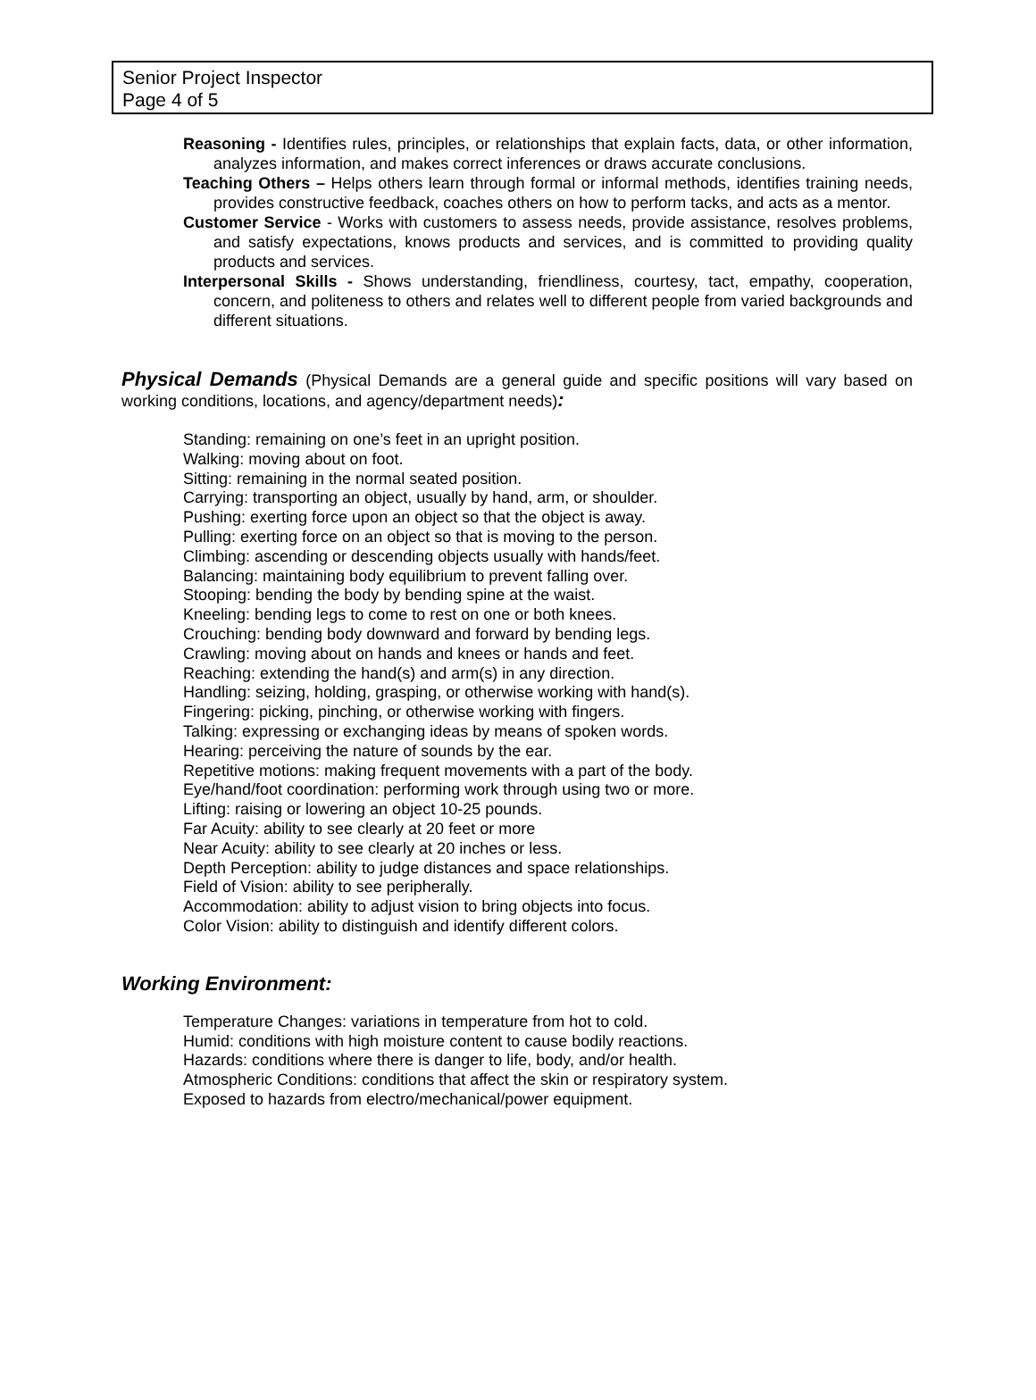Senior Project Inspector
Page 4 of 5
Reasoning - Identifies rules, principles, or relationships that explain facts, data, or other information, analyzes information, and makes correct inferences or draws accurate conclusions.
Teaching Others – Helps others learn through formal or informal methods, identifies training needs, provides constructive feedback, coaches others on how to perform tacks, and acts as a mentor.
Customer Service - Works with customers to assess needs, provide assistance, resolves problems, and satisfy expectations, knows products and services, and is committed to providing quality products and services.
Interpersonal Skills - Shows understanding, friendliness, courtesy, tact, empathy, cooperation, concern, and politeness to others and relates well to different people from varied backgrounds and different situations.
Physical Demands (Physical Demands are a general guide and specific positions will vary based on working conditions, locations, and agency/department needs):
Standing: remaining on one’s feet in an upright position.
Walking: moving about on foot.
Sitting: remaining in the normal seated position.
Carrying: transporting an object, usually by hand, arm, or shoulder.
Pushing: exerting force upon an object so that the object is away.
Pulling: exerting force on an object so that is moving to the person.
Climbing: ascending or descending objects usually with hands/feet.
Balancing: maintaining body equilibrium to prevent falling over.
Stooping: bending the body by bending spine at the waist.
Kneeling: bending legs to come to rest on one or both knees.
Crouching: bending body downward and forward by bending legs.
Crawling: moving about on hands and knees or hands and feet.
Reaching: extending the hand(s) and arm(s) in any direction.
Handling: seizing, holding, grasping, or otherwise working with hand(s).
Fingering: picking, pinching, or otherwise working with fingers.
Talking: expressing or exchanging ideas by means of spoken words.
Hearing: perceiving the nature of sounds by the ear.
Repetitive motions: making frequent movements with a part of the body.
Eye/hand/foot coordination: performing work through using two or more.
Lifting: raising or lowering an object 10-25 pounds.
Far Acuity: ability to see clearly at 20 feet or more
Near Acuity: ability to see clearly at 20 inches or less.
Depth Perception: ability to judge distances and space relationships.
Field of Vision: ability to see peripherally.
Accommodation: ability to adjust vision to bring objects into focus.
Color Vision: ability to distinguish and identify different colors.
Working Environment:
Temperature Changes: variations in temperature from hot to cold.
Humid: conditions with high moisture content to cause bodily reactions.
Hazards: conditions where there is danger to life, body, and/or health.
Atmospheric Conditions: conditions that affect the skin or respiratory system.
Exposed to hazards from electro/mechanical/power equipment.